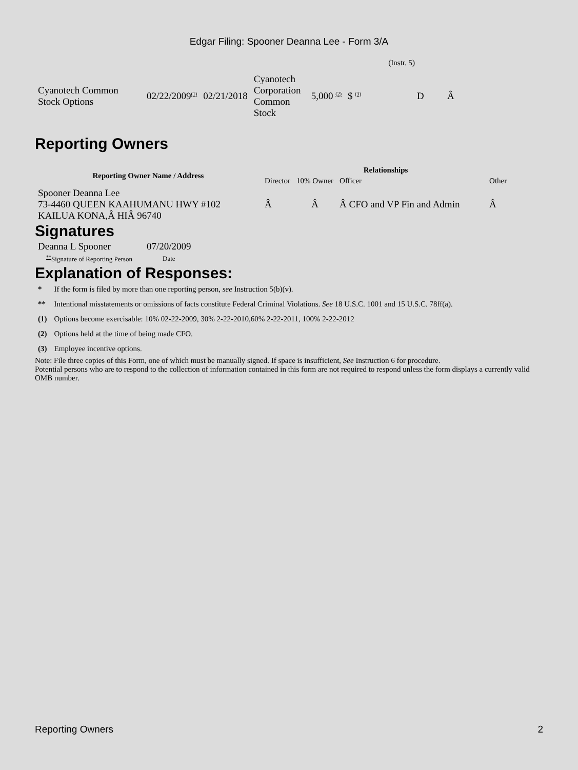Edgar Filing: Spooner Deanna Lee - Form 3/A
(Instr. 5)
| Cyanotech Common Stock Options | 02/22/2009<sup>(1)</sup> | 02/21/2018 | Cyanotech Corporation Common Stock | 5,000 <sup>(2)</sup> | $ <sup>(3)</sup> | D | Â |
Reporting Owners
| Reporting Owner Name / Address | Relationships | | | |
| --- | --- | --- | --- | --- |
| | Director | 10% Owner | Officer | Other |
| Spooner Deanna Lee 73-4460 QUEEN KAAHUMANU HWY #102 KAILUA KONA,Â HIÂ 96740 | Â | Â | Â CFO and VP Fin and Admin | Â |
Signatures
| Deanna L Spooner | 07/20/2009 |
| <sup>**</sup> Signature of Reporting Person | Date |
Explanation of Responses:
| * | If the form is filed by more than one reporting person, see Instruction 5(b)(v). |
| ** | Intentional misstatements or omissions of facts constitute Federal Criminal Violations. See 18 U.S.C. 1001 and 15 U.S.C. 78ff(a). |
| (1) | Options become exercisable: 10% 02-22-2009, 30% 2-22-2010,60% 2-22-2011, 100% 2-22-2012 |
| (2) | Options held at the time of being made CFO. |
| (3) | Employee incentive options. |
Note: File three copies of this Form, one of which must be manually signed. If space is insufficient, See Instruction 6 for procedure.
Potential persons who are to respond to the collection of information contained in this form are not required to respond unless the form displays a currently valid OMB number.
Reporting Owners 2